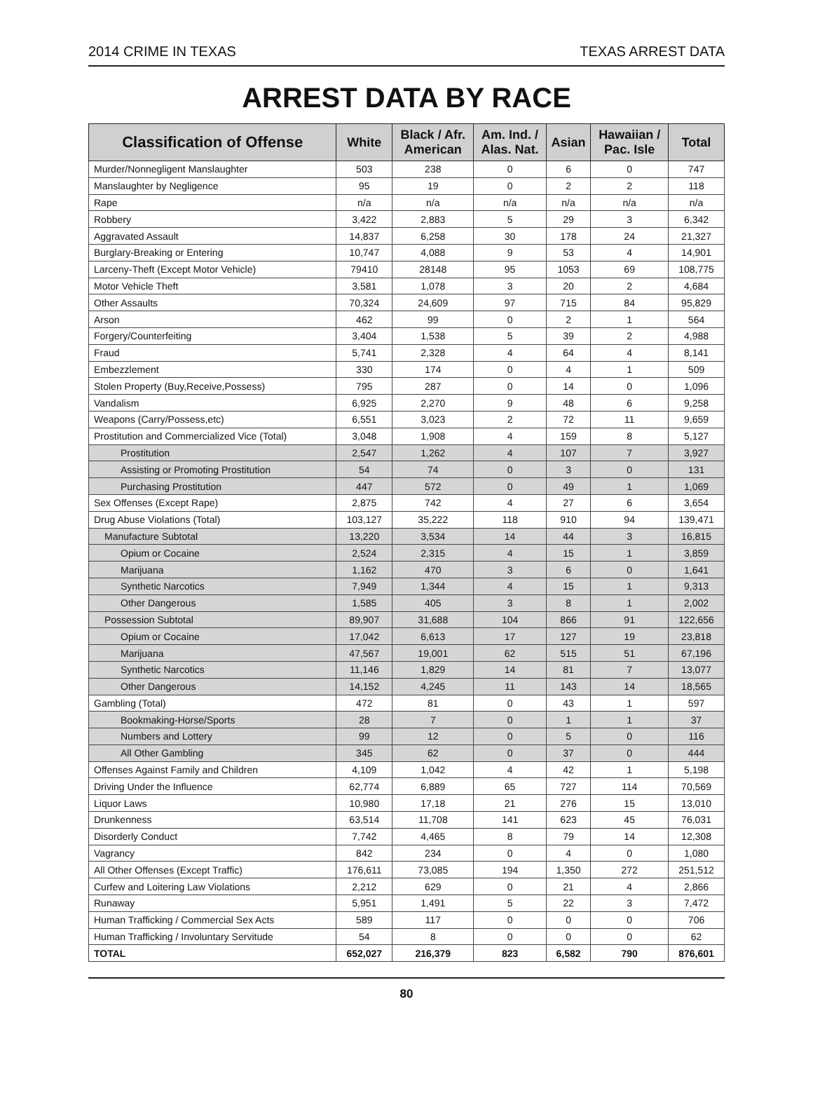2014 CRIME IN TEXAS TEXAS ARREST DATA
ARREST DATA BY RACE
| Classification of Offense | White | Black / Afr. American | Am. Ind. / Alas. Nat. | Asian | Hawaiian / Pac. Isle | Total |
| --- | --- | --- | --- | --- | --- | --- |
| Murder/Nonnegligent Manslaughter | 503 | 238 | 0 | 6 | 0 | 747 |
| Manslaughter by Negligence | 95 | 19 | 0 | 2 | 2 | 118 |
| Rape | n/a | n/a | n/a | n/a | n/a | n/a |
| Robbery | 3,422 | 2,883 | 5 | 29 | 3 | 6,342 |
| Aggravated Assault | 14,837 | 6,258 | 30 | 178 | 24 | 21,327 |
| Burglary-Breaking or Entering | 10,747 | 4,088 | 9 | 53 | 4 | 14,901 |
| Larceny-Theft (Except Motor Vehicle) | 79410 | 28148 | 95 | 1053 | 69 | 108,775 |
| Motor Vehicle Theft | 3,581 | 1,078 | 3 | 20 | 2 | 4,684 |
| Other Assaults | 70,324 | 24,609 | 97 | 715 | 84 | 95,829 |
| Arson | 462 | 99 | 0 | 2 | 1 | 564 |
| Forgery/Counterfeiting | 3,404 | 1,538 | 5 | 39 | 2 | 4,988 |
| Fraud | 5,741 | 2,328 | 4 | 64 | 4 | 8,141 |
| Embezzlement | 330 | 174 | 0 | 4 | 1 | 509 |
| Stolen Property (Buy,Receive,Possess) | 795 | 287 | 0 | 14 | 0 | 1,096 |
| Vandalism | 6,925 | 2,270 | 9 | 48 | 6 | 9,258 |
| Weapons (Carry/Possess,etc) | 6,551 | 3,023 | 2 | 72 | 11 | 9,659 |
| Prostitution and Commercialized Vice (Total) | 3,048 | 1,908 | 4 | 159 | 8 | 5,127 |
| Prostitution | 2,547 | 1,262 | 4 | 107 | 7 | 3,927 |
| Assisting or Promoting Prostitution | 54 | 74 | 0 | 3 | 0 | 131 |
| Purchasing Prostitution | 447 | 572 | 0 | 49 | 1 | 1,069 |
| Sex Offenses (Except Rape) | 2,875 | 742 | 4 | 27 | 6 | 3,654 |
| Drug Abuse Violations (Total) | 103,127 | 35,222 | 118 | 910 | 94 | 139,471 |
| Manufacture Subtotal | 13,220 | 3,534 | 14 | 44 | 3 | 16,815 |
| Opium or Cocaine | 2,524 | 2,315 | 4 | 15 | 1 | 3,859 |
| Marijuana | 1,162 | 470 | 3 | 6 | 0 | 1,641 |
| Synthetic Narcotics | 7,949 | 1,344 | 4 | 15 | 1 | 9,313 |
| Other Dangerous | 1,585 | 405 | 3 | 8 | 1 | 2,002 |
| Possession Subtotal | 89,907 | 31,688 | 104 | 866 | 91 | 122,656 |
| Opium or Cocaine | 17,042 | 6,613 | 17 | 127 | 19 | 23,818 |
| Marijuana | 47,567 | 19,001 | 62 | 515 | 51 | 67,196 |
| Synthetic Narcotics | 11,146 | 1,829 | 14 | 81 | 7 | 13,077 |
| Other Dangerous | 14,152 | 4,245 | 11 | 143 | 14 | 18,565 |
| Gambling (Total) | 472 | 81 | 0 | 43 | 1 | 597 |
| Bookmaking-Horse/Sports | 28 | 7 | 0 | 1 | 1 | 37 |
| Numbers and Lottery | 99 | 12 | 0 | 5 | 0 | 116 |
| All Other Gambling | 345 | 62 | 0 | 37 | 0 | 444 |
| Offenses Against Family and Children | 4,109 | 1,042 | 4 | 42 | 1 | 5,198 |
| Driving Under the Influence | 62,774 | 6,889 | 65 | 727 | 114 | 70,569 |
| Liquor Laws | 10,980 | 17,18 | 21 | 276 | 15 | 13,010 |
| Drunkenness | 63,514 | 11,708 | 141 | 623 | 45 | 76,031 |
| Disorderly Conduct | 7,742 | 4,465 | 8 | 79 | 14 | 12,308 |
| Vagrancy | 842 | 234 | 0 | 4 | 0 | 1,080 |
| All Other Offenses (Except Traffic) | 176,611 | 73,085 | 194 | 1,350 | 272 | 251,512 |
| Curfew and Loitering Law Violations | 2,212 | 629 | 0 | 21 | 4 | 2,866 |
| Runaway | 5,951 | 1,491 | 5 | 22 | 3 | 7,472 |
| Human Trafficking / Commercial Sex Acts | 589 | 117 | 0 | 0 | 0 | 706 |
| Human Trafficking / Involuntary Servitude | 54 | 8 | 0 | 0 | 0 | 62 |
| TOTAL | 652,027 | 216,379 | 823 | 6,582 | 790 | 876,601 |
80